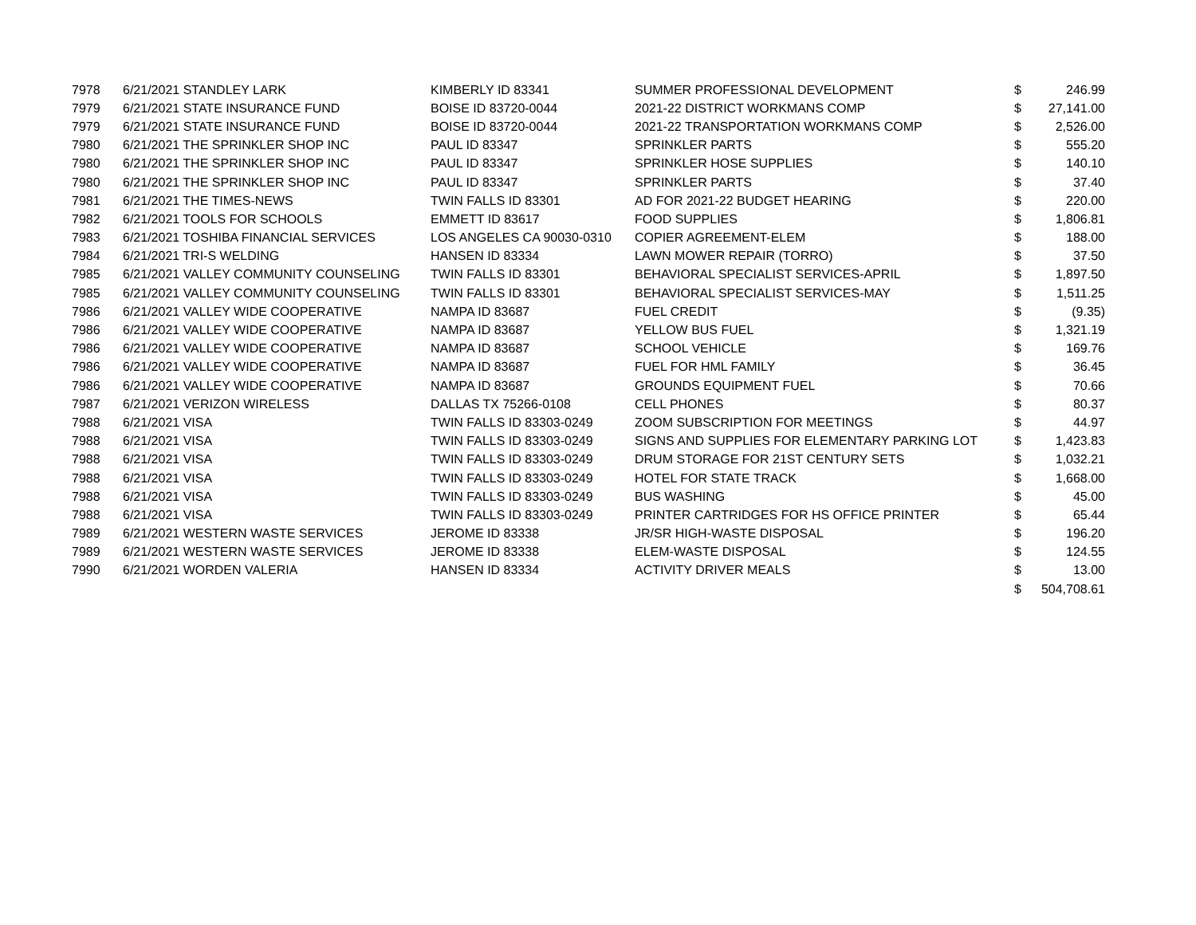| 7978 | 6/21/2021 STANDLEY LARK | KIMBERLY ID 83341 | SUMMER PROFESSIONAL DEVELOPMENT | $ | 246.99 |
| 7979 | 6/21/2021 STATE INSURANCE FUND | BOISE ID 83720-0044 | 2021-22 DISTRICT WORKMANS COMP | $ | 27,141.00 |
| 7979 | 6/21/2021 STATE INSURANCE FUND | BOISE ID 83720-0044 | 2021-22 TRANSPORTATION WORKMANS COMP | $ | 2,526.00 |
| 7980 | 6/21/2021 THE SPRINKLER SHOP INC | PAUL ID 83347 | SPRINKLER PARTS | $ | 555.20 |
| 7980 | 6/21/2021 THE SPRINKLER SHOP INC | PAUL ID 83347 | SPRINKLER HOSE SUPPLIES | $ | 140.10 |
| 7980 | 6/21/2021 THE SPRINKLER SHOP INC | PAUL ID 83347 | SPRINKLER PARTS | $ | 37.40 |
| 7981 | 6/21/2021 THE TIMES-NEWS | TWIN FALLS ID 83301 | AD FOR 2021-22 BUDGET HEARING | $ | 220.00 |
| 7982 | 6/21/2021 TOOLS FOR SCHOOLS | EMMETT ID 83617 | FOOD SUPPLIES | $ | 1,806.81 |
| 7983 | 6/21/2021 TOSHIBA FINANCIAL SERVICES | LOS ANGELES CA 90030-0310 | COPIER AGREEMENT-ELEM | $ | 188.00 |
| 7984 | 6/21/2021 TRI-S WELDING | HANSEN ID 83334 | LAWN MOWER REPAIR (TORRO) | $ | 37.50 |
| 7985 | 6/21/2021 VALLEY COMMUNITY COUNSELING | TWIN FALLS ID 83301 | BEHAVIORAL SPECIALIST SERVICES-APRIL | $ | 1,897.50 |
| 7985 | 6/21/2021 VALLEY COMMUNITY COUNSELING | TWIN FALLS ID 83301 | BEHAVIORAL SPECIALIST SERVICES-MAY | $ | 1,511.25 |
| 7986 | 6/21/2021 VALLEY WIDE COOPERATIVE | NAMPA ID 83687 | FUEL CREDIT | $ | (9.35) |
| 7986 | 6/21/2021 VALLEY WIDE COOPERATIVE | NAMPA ID 83687 | YELLOW BUS FUEL | $ | 1,321.19 |
| 7986 | 6/21/2021 VALLEY WIDE COOPERATIVE | NAMPA ID 83687 | SCHOOL VEHICLE | $ | 169.76 |
| 7986 | 6/21/2021 VALLEY WIDE COOPERATIVE | NAMPA ID 83687 | FUEL FOR HML FAMILY | $ | 36.45 |
| 7986 | 6/21/2021 VALLEY WIDE COOPERATIVE | NAMPA ID 83687 | GROUNDS EQUIPMENT FUEL | $ | 70.66 |
| 7987 | 6/21/2021 VERIZON WIRELESS | DALLAS TX 75266-0108 | CELL PHONES | $ | 80.37 |
| 7988 | 6/21/2021 VISA | TWIN FALLS ID 83303-0249 | ZOOM SUBSCRIPTION FOR MEETINGS | $ | 44.97 |
| 7988 | 6/21/2021 VISA | TWIN FALLS ID 83303-0249 | SIGNS AND SUPPLIES FOR ELEMENTARY PARKING LOT | $ | 1,423.83 |
| 7988 | 6/21/2021 VISA | TWIN FALLS ID 83303-0249 | DRUM STORAGE FOR 21ST CENTURY SETS | $ | 1,032.21 |
| 7988 | 6/21/2021 VISA | TWIN FALLS ID 83303-0249 | HOTEL FOR STATE TRACK | $ | 1,668.00 |
| 7988 | 6/21/2021 VISA | TWIN FALLS ID 83303-0249 | BUS WASHING | $ | 45.00 |
| 7988 | 6/21/2021 VISA | TWIN FALLS ID 83303-0249 | PRINTER CARTRIDGES FOR HS OFFICE PRINTER | $ | 65.44 |
| 7989 | 6/21/2021 WESTERN WASTE SERVICES | JEROME ID 83338 | JR/SR HIGH-WASTE DISPOSAL | $ | 196.20 |
| 7989 | 6/21/2021 WESTERN WASTE SERVICES | JEROME ID 83338 | ELEM-WASTE DISPOSAL | $ | 124.55 |
| 7990 | 6/21/2021 WORDEN VALERIA | HANSEN ID 83334 | ACTIVITY DRIVER MEALS | $ | 13.00 |
| | | | | $ | 504,708.61 |